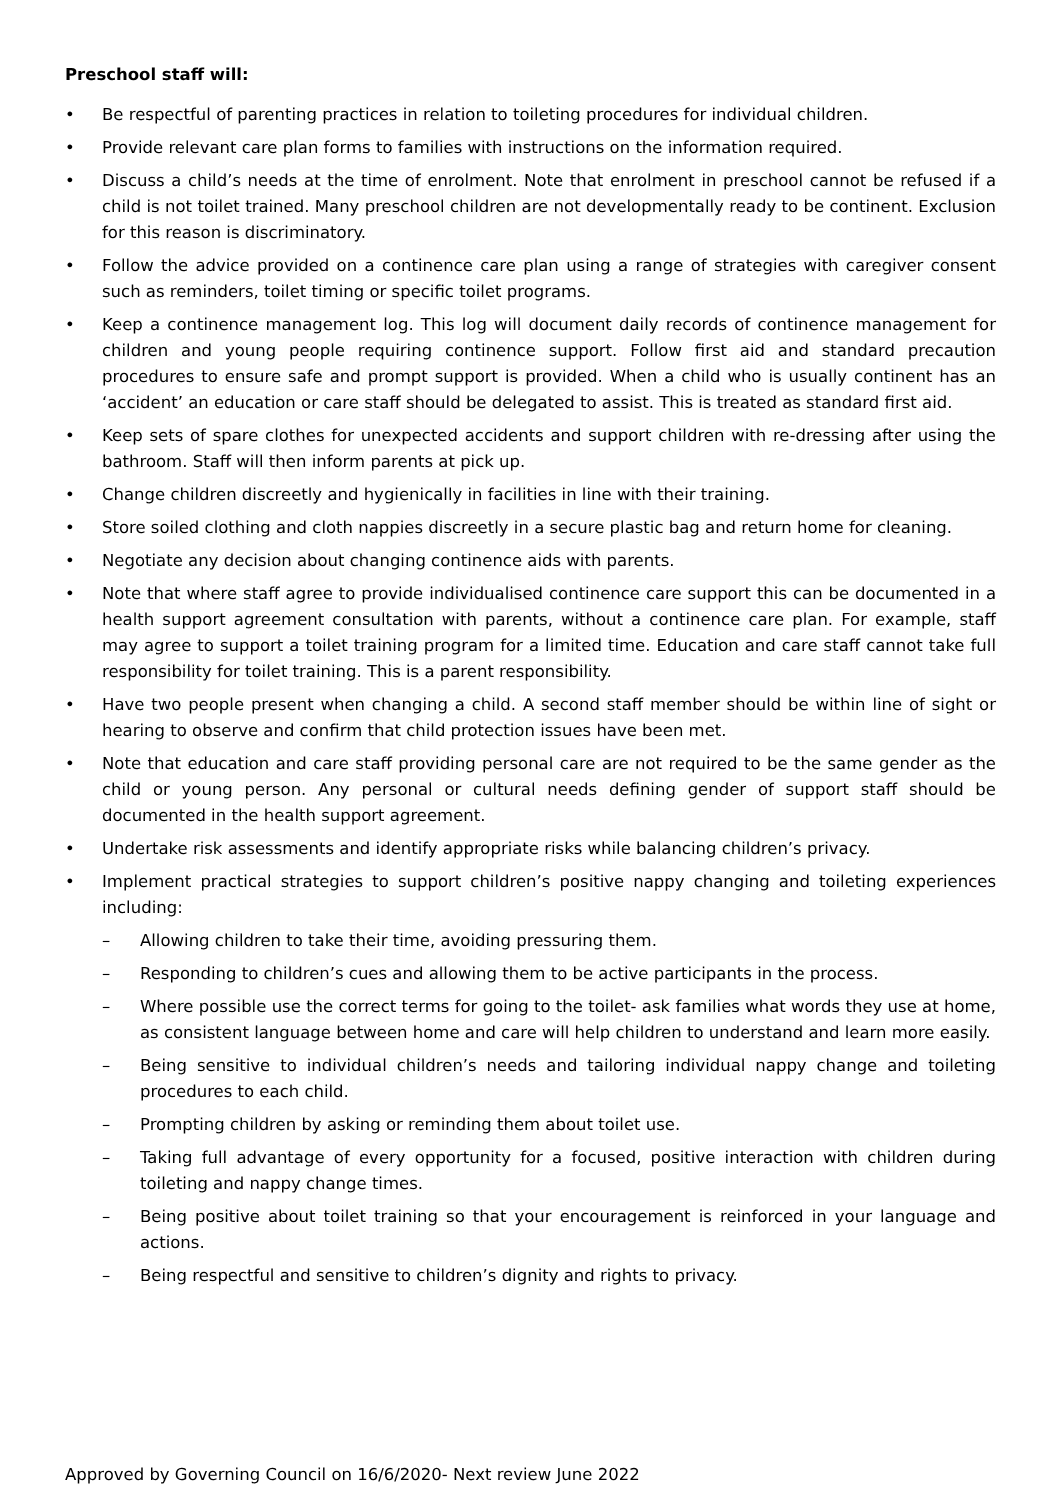Preschool staff will:
• Be respectful of parenting practices in relation to toileting procedures for individual children.
• Provide relevant care plan forms to families with instructions on the information required.
• Discuss a child’s needs at the time of enrolment. Note that enrolment in preschool cannot be refused if a child is not toilet trained. Many preschool children are not developmentally ready to be continent. Exclusion for this reason is discriminatory.
• Follow the advice provided on a continence care plan using a range of strategies with caregiver consent such as reminders, toilet timing or specific toilet programs.
• Keep a continence management log. This log will document daily records of continence management for children and young people requiring continence support. Follow first aid and standard precaution procedures to ensure safe and prompt support is provided. When a child who is usually continent has an ‘accident’ an education or care staff should be delegated to assist. This is treated as standard first aid.
• Keep sets of spare clothes for unexpected accidents and support children with re-dressing after using the bathroom. Staff will then inform parents at pick up.
• Change children discreetly and hygienically in facilities in line with their training.
• Store soiled clothing and cloth nappies discreetly in a secure plastic bag and return home for cleaning.
• Negotiate any decision about changing continence aids with parents.
• Note that where staff agree to provide individualised continence care support this can be documented in a health support agreement consultation with parents, without a continence care plan. For example, staff may agree to support a toilet training program for a limited time. Education and care staff cannot take full responsibility for toilet training. This is a parent responsibility.
• Have two people present when changing a child. A second staff member should be within line of sight or hearing to observe and confirm that child protection issues have been met.
• Note that education and care staff providing personal care are not required to be the same gender as the child or young person. Any personal or cultural needs defining gender of support staff should be documented in the health support agreement.
• Undertake risk assessments and identify appropriate risks while balancing children’s privacy.
• Implement practical strategies to support children’s positive nappy changing and toileting experiences including:
– Allowing children to take their time, avoiding pressuring them.
– Responding to children’s cues and allowing them to be active participants in the process.
– Where possible use the correct terms for going to the toilet- ask families what words they use at home, as consistent language between home and care will help children to understand and learn more easily.
– Being sensitive to individual children’s needs and tailoring individual nappy change and toileting procedures to each child.
– Prompting children by asking or reminding them about toilet use.
– Taking full advantage of every opportunity for a focused, positive interaction with children during toileting and nappy change times.
– Being positive about toilet training so that your encouragement is reinforced in your language and actions.
– Being respectful and sensitive to children’s dignity and rights to privacy.
Approved by Governing Council on 16/6/2020- Next review June 2022